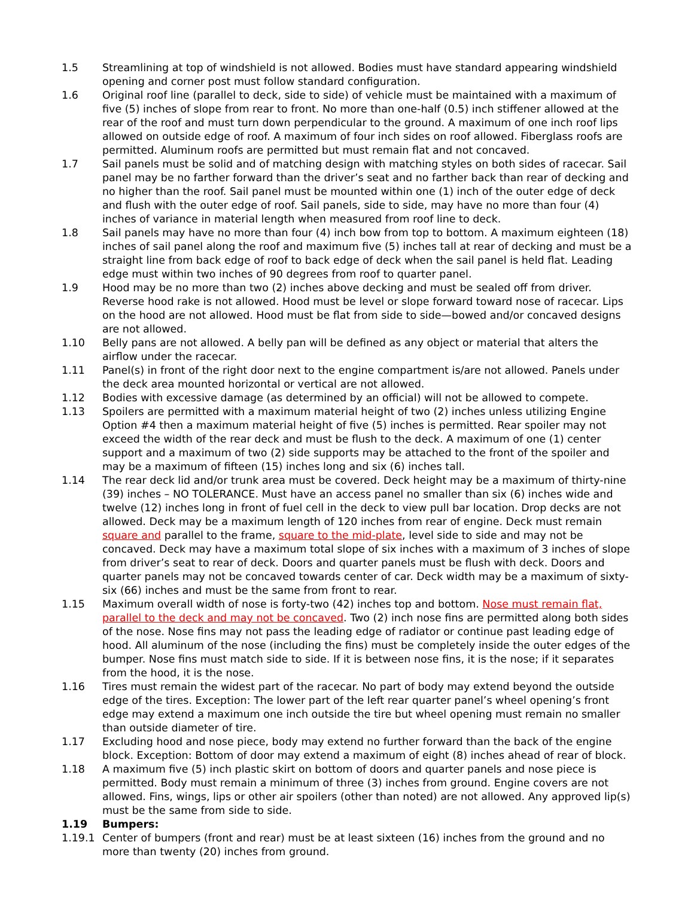1.5 Streamlining at top of windshield is not allowed. Bodies must have standard appearing windshield opening and corner post must follow standard configuration.
1.6 Original roof line (parallel to deck, side to side) of vehicle must be maintained with a maximum of five (5) inches of slope from rear to front. No more than one-half (0.5) inch stiffener allowed at the rear of the roof and must turn down perpendicular to the ground. A maximum of one inch roof lips allowed on outside edge of roof. A maximum of four inch sides on roof allowed. Fiberglass roofs are permitted. Aluminum roofs are permitted but must remain flat and not concaved.
1.7 Sail panels must be solid and of matching design with matching styles on both sides of racecar. Sail panel may be no farther forward than the driver’s seat and no farther back than rear of decking and no higher than the roof. Sail panel must be mounted within one (1) inch of the outer edge of deck and flush with the outer edge of roof. Sail panels, side to side, may have no more than four (4) inches of variance in material length when measured from roof line to deck.
1.8 Sail panels may have no more than four (4) inch bow from top to bottom. A maximum eighteen (18) inches of sail panel along the roof and maximum five (5) inches tall at rear of decking and must be a straight line from back edge of roof to back edge of deck when the sail panel is held flat. Leading edge must within two inches of 90 degrees from roof to quarter panel.
1.9 Hood may be no more than two (2) inches above decking and must be sealed off from driver. Reverse hood rake is not allowed. Hood must be level or slope forward toward nose of racecar. Lips on the hood are not allowed. Hood must be flat from side to side—bowed and/or concaved designs are not allowed.
1.10 Belly pans are not allowed. A belly pan will be defined as any object or material that alters the airflow under the racecar.
1.11 Panel(s) in front of the right door next to the engine compartment is/are not allowed. Panels under the deck area mounted horizontal or vertical are not allowed.
1.12 Bodies with excessive damage (as determined by an official) will not be allowed to compete.
1.13 Spoilers are permitted with a maximum material height of two (2) inches unless utilizing Engine Option #4 then a maximum material height of five (5) inches is permitted. Rear spoiler may not exceed the width of the rear deck and must be flush to the deck. A maximum of one (1) center support and a maximum of two (2) side supports may be attached to the front of the spoiler and may be a maximum of fifteen (15) inches long and six (6) inches tall.
1.14 The rear deck lid and/or trunk area must be covered. Deck height may be a maximum of thirty-nine (39) inches – NO TOLERANCE. Must have an access panel no smaller than six (6) inches wide and twelve (12) inches long in front of fuel cell in the deck to view pull bar location. Drop decks are not allowed. Deck may be a maximum length of 120 inches from rear of engine. Deck must remain square and parallel to the frame, square to the mid-plate, level side to side and may not be concaved. Deck may have a maximum total slope of six inches with a maximum of 3 inches of slope from driver’s seat to rear of deck. Doors and quarter panels must be flush with deck. Doors and quarter panels may not be concaved towards center of car. Deck width may be a maximum of sixty-six (66) inches and must be the same from front to rear.
1.15 Maximum overall width of nose is forty-two (42) inches top and bottom. Nose must remain flat, parallel to the deck and may not be concaved. Two (2) inch nose fins are permitted along both sides of the nose. Nose fins may not pass the leading edge of radiator or continue past leading edge of hood. All aluminum of the nose (including the fins) must be completely inside the outer edges of the bumper. Nose fins must match side to side. If it is between nose fins, it is the nose; if it separates from the hood, it is the nose.
1.16 Tires must remain the widest part of the racecar. No part of body may extend beyond the outside edge of the tires. Exception: The lower part of the left rear quarter panel’s wheel opening’s front edge may extend a maximum one inch outside the tire but wheel opening must remain no smaller than outside diameter of tire.
1.17 Excluding hood and nose piece, body may extend no further forward than the back of the engine block. Exception: Bottom of door may extend a maximum of eight (8) inches ahead of rear of block.
1.18 A maximum five (5) inch plastic skirt on bottom of doors and quarter panels and nose piece is permitted. Body must remain a minimum of three (3) inches from ground. Engine covers are not allowed. Fins, wings, lips or other air spoilers (other than noted) are not allowed. Any approved lip(s) must be the same from side to side.
1.19 Bumpers:
1.19.1 Center of bumpers (front and rear) must be at least sixteen (16) inches from the ground and no more than twenty (20) inches from ground.